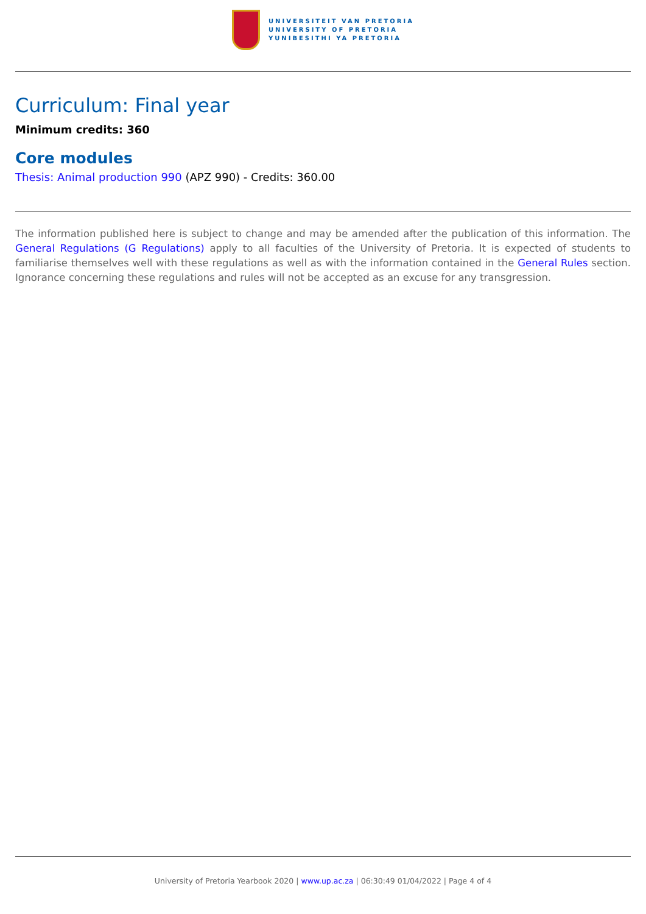UNIVERSITEIT VAN PRETORIA
UNIVERSITY OF PRETORIA
YUNIBESITHI YA PRETORIA
Curriculum: Final year
Minimum credits: 360
Core modules
Thesis: Animal production 990 (APZ 990) - Credits: 360.00
The information published here is subject to change and may be amended after the publication of this information. The General Regulations (G Regulations) apply to all faculties of the University of Pretoria. It is expected of students to familiarise themselves well with these regulations as well as with the information contained in the General Rules section. Ignorance concerning these regulations and rules will not be accepted as an excuse for any transgression.
University of Pretoria Yearbook 2020 | www.up.ac.za | 06:30:49 01/04/2022 | Page 4 of 4